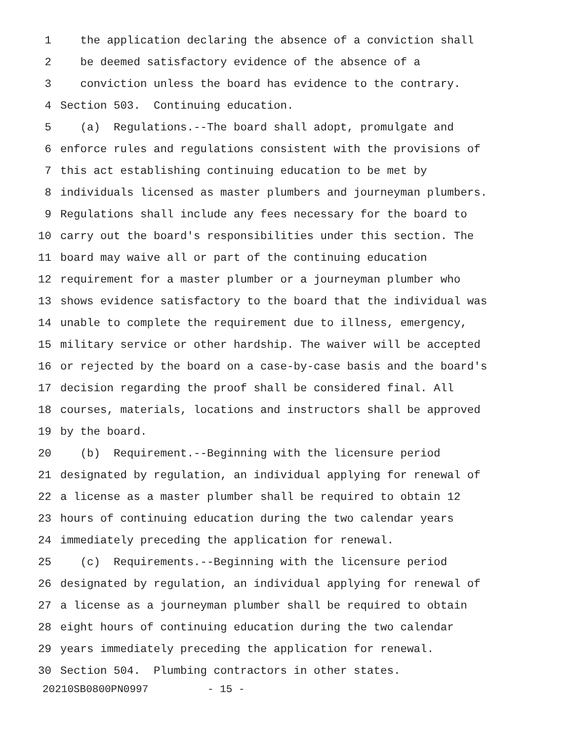1 the application declaring the absence of a conviction shall
2 be deemed satisfactory evidence of the absence of a
3 conviction unless the board has evidence to the contrary.
4 Section 503. Continuing education.
5 (a) Regulations.--The board shall adopt, promulgate and
6 enforce rules and regulations consistent with the provisions of
7 this act establishing continuing education to be met by
8 individuals licensed as master plumbers and journeyman plumbers.
9 Regulations shall include any fees necessary for the board to
10 carry out the board's responsibilities under this section. The
11 board may waive all or part of the continuing education
12 requirement for a master plumber or a journeyman plumber who
13 shows evidence satisfactory to the board that the individual was
14 unable to complete the requirement due to illness, emergency,
15 military service or other hardship. The waiver will be accepted
16 or rejected by the board on a case-by-case basis and the board's
17 decision regarding the proof shall be considered final. All
18 courses, materials, locations and instructors shall be approved
19 by the board.
20 (b) Requirement.--Beginning with the licensure period
21 designated by regulation, an individual applying for renewal of
22 a license as a master plumber shall be required to obtain 12
23 hours of continuing education during the two calendar years
24 immediately preceding the application for renewal.
25 (c) Requirements.--Beginning with the licensure period
26 designated by regulation, an individual applying for renewal of
27 a license as a journeyman plumber shall be required to obtain
28 eight hours of continuing education during the two calendar
29 years immediately preceding the application for renewal.
30 Section 504. Plumbing contractors in other states.
20210SB0800PN0997 - 15 -